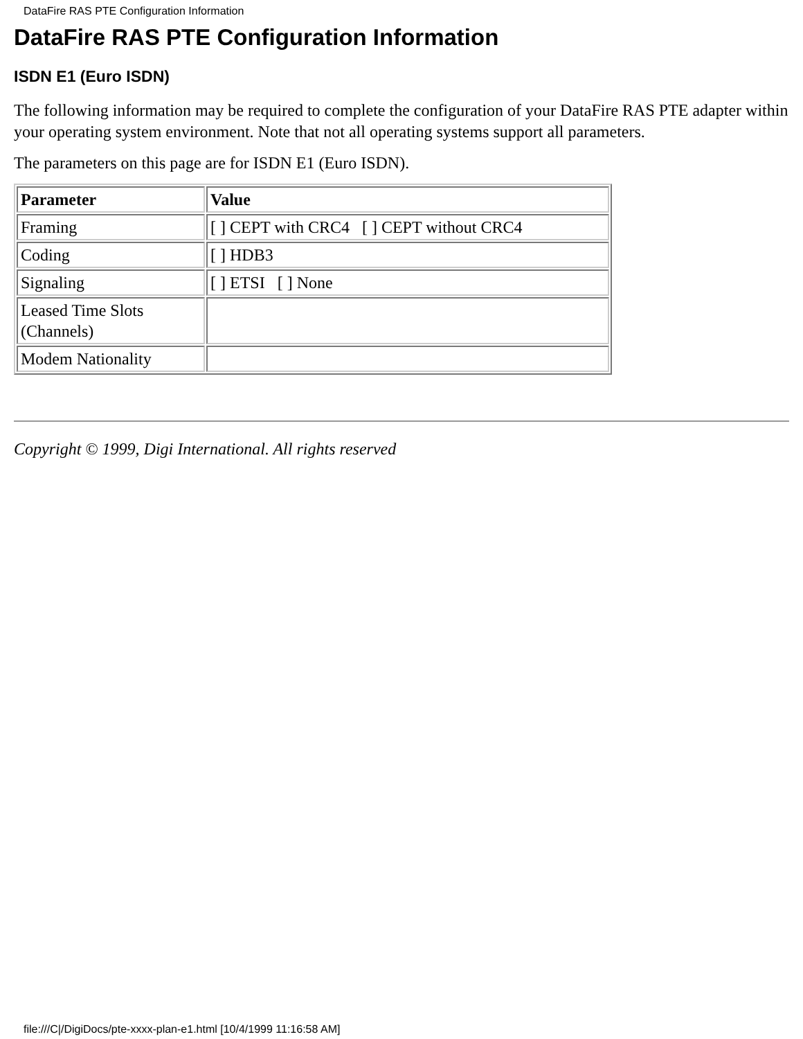DataFire RAS PTE Configuration Information
DataFire RAS PTE Configuration Information
ISDN E1 (Euro ISDN)
The following information may be required to complete the configuration of your DataFire RAS PTE adapter within your operating system environment. Note that not all operating systems support all parameters.
The parameters on this page are for ISDN E1 (Euro ISDN).
| Parameter | Value |
| --- | --- |
| Framing | [ ] CEPT with CRC4 [ ] CEPT without CRC4 |
| Coding | [ ] HDB3 |
| Signaling | [ ] ETSI [ ] None |
| Leased Time Slots (Channels) | |
| Modem Nationality | |
Copyright © 1999, Digi International. All rights reserved
file:///C|/DigiDocs/pte-xxxx-plan-e1.html [10/4/1999 11:16:58 AM]